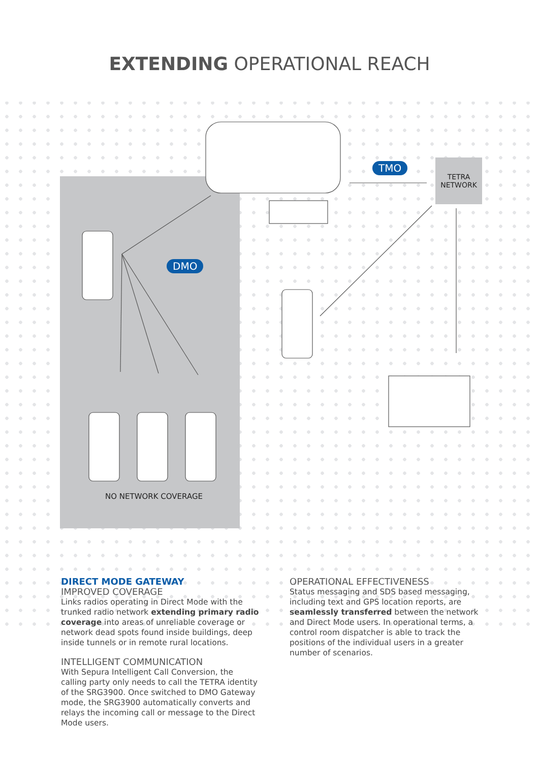EXTENDING OPERATIONAL REACH
TMO
DMO
TETRA
NETWORK
NO NETWORK COVERAGE
DIRECT MODE GATEWAY
IMPROVED COVERAGE
Links radios operating in Direct Mode with the trunked radio network extending primary radio coverage into areas of unreliable coverage or network dead spots found inside buildings, deep inside tunnels or in remote rural locations.
INTELLIGENT COMMUNICATION
With Sepura Intelligent Call Conversion, the calling party only needs to call the TETRA identity of the SRG3900. Once switched to DMO Gateway mode, the SRG3900 automatically converts and relays the incoming call or message to the Direct Mode users.
OPERATIONAL EFFECTIVENESS
Status messaging and SDS based messaging, including text and GPS location reports, are seamlessly transferred between the network and Direct Mode users. In operational terms, a control room dispatcher is able to track the positions of the individual users in a greater number of scenarios.